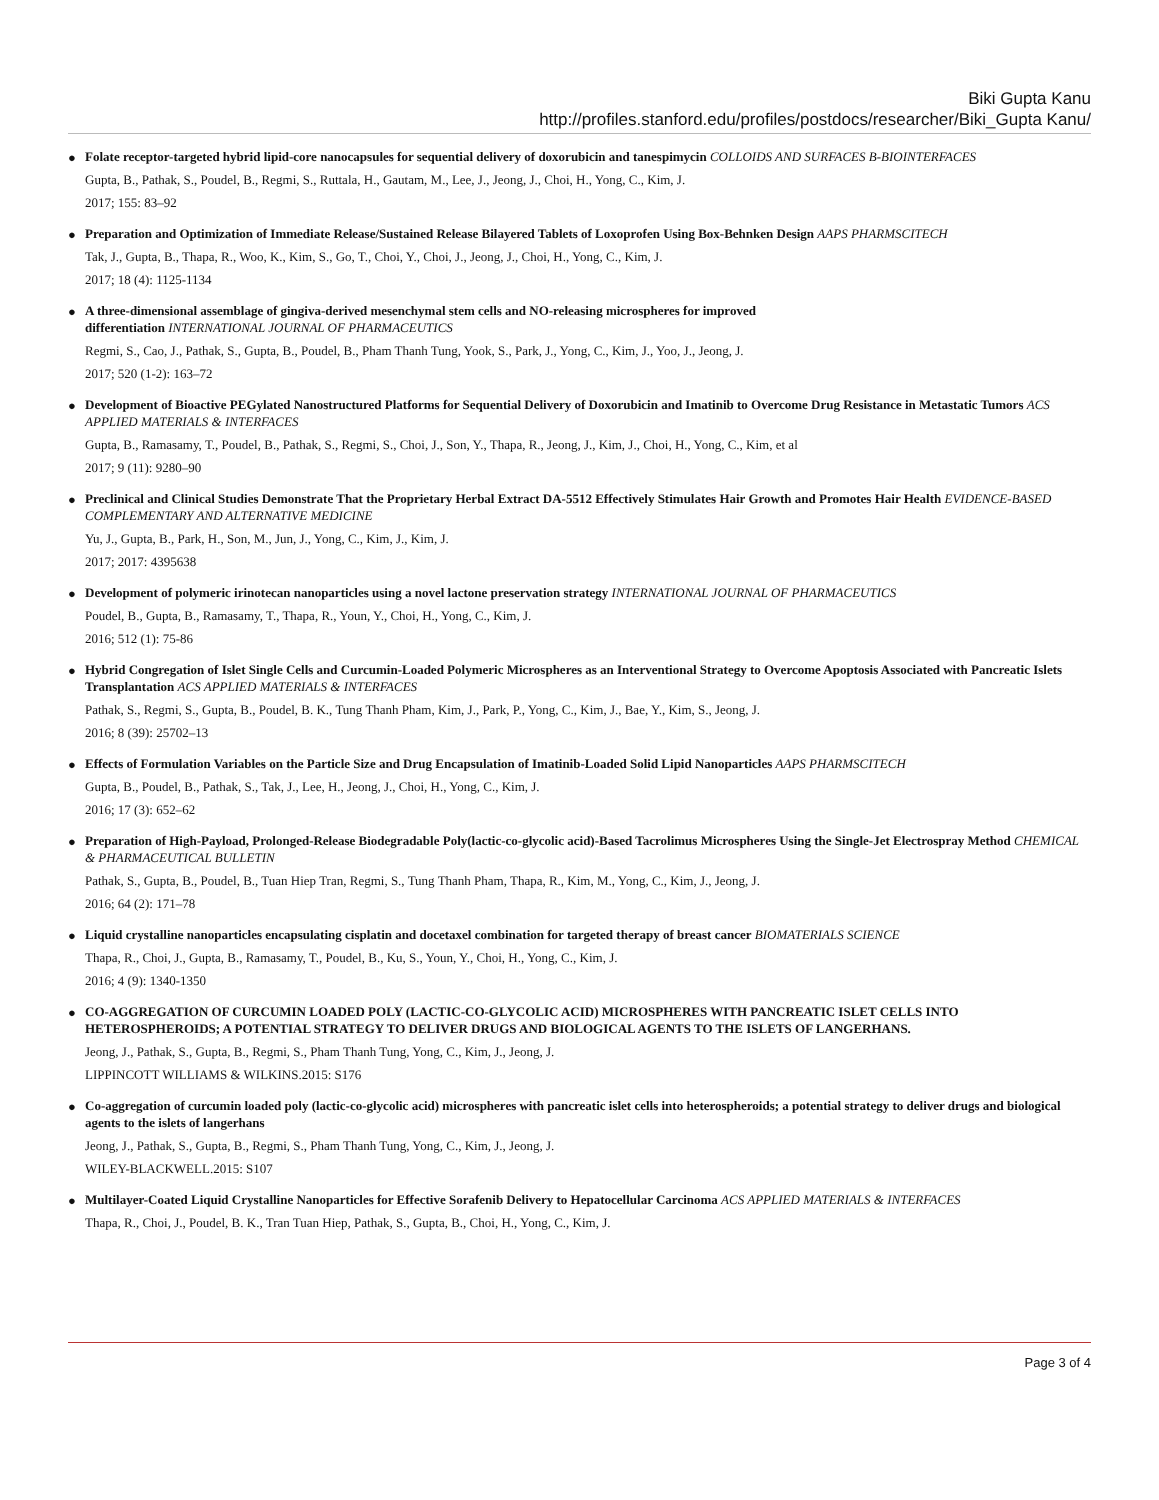Biki Gupta Kanu
http://profiles.stanford.edu/profiles/postdocs/researcher/Biki_Gupta Kanu/
● Folate receptor-targeted hybrid lipid-core nanocapsules for sequential delivery of doxorubicin and tanespimycin COLLOIDS AND SURFACES B-BIOINTERFACES
Gupta, B., Pathak, S., Poudel, B., Regmi, S., Ruttala, H., Gautam, M., Lee, J., Jeong, J., Choi, H., Yong, C., Kim, J.
2017; 155: 83–92
● Preparation and Optimization of Immediate Release/Sustained Release Bilayered Tablets of Loxoprofen Using Box-Behnken Design AAPS PHARMSCITECH
Tak, J., Gupta, B., Thapa, R., Woo, K., Kim, S., Go, T., Choi, Y., Choi, J., Jeong, J., Choi, H., Yong, C., Kim, J.
2017; 18 (4): 1125-1134
● A three-dimensional assemblage of gingiva-derived mesenchymal stem cells and NO-releasing microspheres for improved
differentiation INTERNATIONAL JOURNAL OF PHARMACEUTICS
Regmi, S., Cao, J., Pathak, S., Gupta, B., Poudel, B., Pham Thanh Tung, Yook, S., Park, J., Yong, C., Kim, J., Yoo, J., Jeong, J.
2017; 520 (1-2): 163–72
● Development of Bioactive PEGylated Nanostructured Platforms for Sequential Delivery of Doxorubicin and Imatinib to Overcome Drug Resistance in Metastatic Tumors ACS APPLIED MATERIALS & INTERFACES
Gupta, B., Ramasamy, T., Poudel, B., Pathak, S., Regmi, S., Choi, J., Son, Y., Thapa, R., Jeong, J., Kim, J., Choi, H., Yong, C., Kim, et al
2017; 9 (11): 9280–90
● Preclinical and Clinical Studies Demonstrate That the Proprietary Herbal Extract DA-5512 Effectively Stimulates Hair Growth and Promotes Hair Health EVIDENCE-BASED COMPLEMENTARY AND ALTERNATIVE MEDICINE
Yu, J., Gupta, B., Park, H., Son, M., Jun, J., Yong, C., Kim, J., Kim, J.
2017; 2017: 4395638
● Development of polymeric irinotecan nanoparticles using a novel lactone preservation strategy INTERNATIONAL JOURNAL OF PHARMACEUTICS
Poudel, B., Gupta, B., Ramasamy, T., Thapa, R., Youn, Y., Choi, H., Yong, C., Kim, J.
2016; 512 (1): 75-86
● Hybrid Congregation of Islet Single Cells and Curcumin-Loaded Polymeric Microspheres as an Interventional Strategy to Overcome Apoptosis Associated with Pancreatic Islets Transplantation ACS APPLIED MATERIALS & INTERFACES
Pathak, S., Regmi, S., Gupta, B., Poudel, B. K., Tung Thanh Pham, Kim, J., Park, P., Yong, C., Kim, J., Bae, Y., Kim, S., Jeong, J.
2016; 8 (39): 25702–13
● Effects of Formulation Variables on the Particle Size and Drug Encapsulation of Imatinib-Loaded Solid Lipid Nanoparticles AAPS PHARMSCITECH
Gupta, B., Poudel, B., Pathak, S., Tak, J., Lee, H., Jeong, J., Choi, H., Yong, C., Kim, J.
2016; 17 (3): 652–62
● Preparation of High-Payload, Prolonged-Release Biodegradable Poly(lactic-co-glycolic acid)-Based Tacrolimus Microspheres Using the Single-Jet Electrospray Method CHEMICAL & PHARMACEUTICAL BULLETIN
Pathak, S., Gupta, B., Poudel, B., Tuan Hiep Tran, Regmi, S., Tung Thanh Pham, Thapa, R., Kim, M., Yong, C., Kim, J., Jeong, J.
2016; 64 (2): 171–78
● Liquid crystalline nanoparticles encapsulating cisplatin and docetaxel combination for targeted therapy of breast cancer BIOMATERIALS SCIENCE
Thapa, R., Choi, J., Gupta, B., Ramasamy, T., Poudel, B., Ku, S., Youn, Y., Choi, H., Yong, C., Kim, J.
2016; 4 (9): 1340-1350
● CO-AGGREGATION OF CURCUMIN LOADED POLY (LACTIC-CO-GLYCOLIC ACID) MICROSPHERES WITH PANCREATIC ISLET CELLS INTO HETEROSPHEROIDS; A POTENTIAL STRATEGY TO DELIVER DRUGS AND BIOLOGICAL AGENTS TO THE ISLETS OF LANGERHANS.
Jeong, J., Pathak, S., Gupta, B., Regmi, S., Pham Thanh Tung, Yong, C., Kim, J., Jeong, J.
LIPPINCOTT WILLIAMS & WILKINS.2015: S176
● Co-aggregation of curcumin loaded poly (lactic-co-glycolic acid) microspheres with pancreatic islet cells into heterospheroids; a potential strategy to deliver drugs and biological agents to the islets of langerhans
Jeong, J., Pathak, S., Gupta, B., Regmi, S., Pham Thanh Tung, Yong, C., Kim, J., Jeong, J.
WILEY-BLACKWELL.2015: S107
● Multilayer-Coated Liquid Crystalline Nanoparticles for Effective Sorafenib Delivery to Hepatocellular Carcinoma ACS APPLIED MATERIALS & INTERFACES
Thapa, R., Choi, J., Poudel, B. K., Tran Tuan Hiep, Pathak, S., Gupta, B., Choi, H., Yong, C., Kim, J.
Page 3 of 4